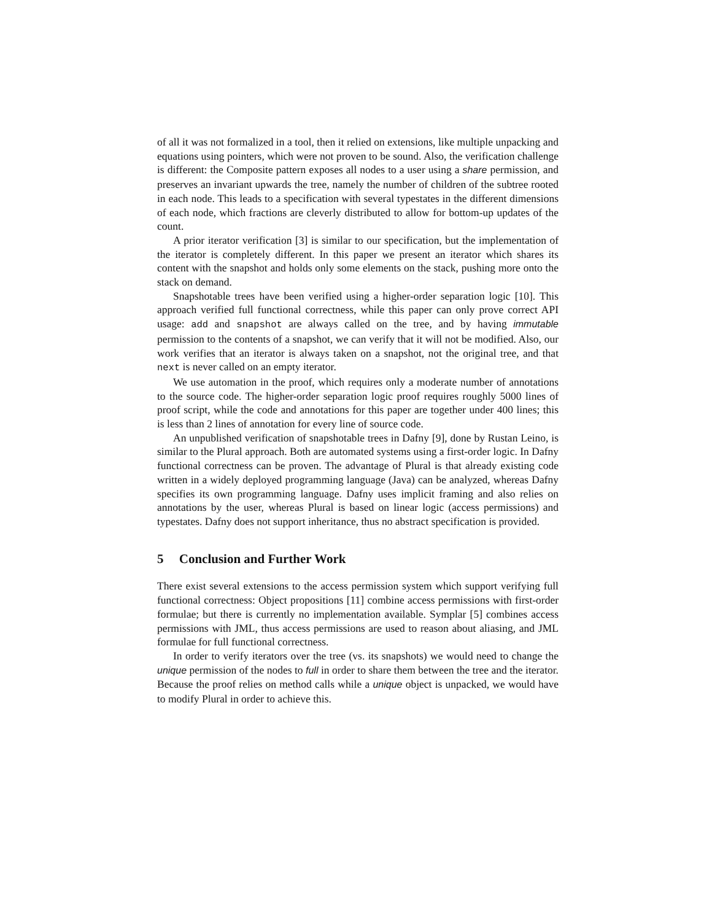of all it was not formalized in a tool, then it relied on extensions, like multiple unpacking and equations using pointers, which were not proven to be sound. Also, the verification challenge is different: the Composite pattern exposes all nodes to a user using a share permission, and preserves an invariant upwards the tree, namely the number of children of the subtree rooted in each node. This leads to a specification with several typestates in the different dimensions of each node, which fractions are cleverly distributed to allow for bottom-up updates of the count.
A prior iterator verification [3] is similar to our specification, but the implementation of the iterator is completely different. In this paper we present an iterator which shares its content with the snapshot and holds only some elements on the stack, pushing more onto the stack on demand.
Snapshotable trees have been verified using a higher-order separation logic [10]. This approach verified full functional correctness, while this paper can only prove correct API usage: add and snapshot are always called on the tree, and by having immutable permission to the contents of a snapshot, we can verify that it will not be modified. Also, our work verifies that an iterator is always taken on a snapshot, not the original tree, and that next is never called on an empty iterator.
We use automation in the proof, which requires only a moderate number of annotations to the source code. The higher-order separation logic proof requires roughly 5000 lines of proof script, while the code and annotations for this paper are together under 400 lines; this is less than 2 lines of annotation for every line of source code.
An unpublished verification of snapshotable trees in Dafny [9], done by Rustan Leino, is similar to the Plural approach. Both are automated systems using a first-order logic. In Dafny functional correctness can be proven. The advantage of Plural is that already existing code written in a widely deployed programming language (Java) can be analyzed, whereas Dafny specifies its own programming language. Dafny uses implicit framing and also relies on annotations by the user, whereas Plural is based on linear logic (access permissions) and typestates. Dafny does not support inheritance, thus no abstract specification is provided.
5 Conclusion and Further Work
There exist several extensions to the access permission system which support verifying full functional correctness: Object propositions [11] combine access permissions with first-order formulae; but there is currently no implementation available. Symplar [5] combines access permissions with JML, thus access permissions are used to reason about aliasing, and JML formulae for full functional correctness.
In order to verify iterators over the tree (vs. its snapshots) we would need to change the unique permission of the nodes to full in order to share them between the tree and the iterator. Because the proof relies on method calls while a unique object is unpacked, we would have to modify Plural in order to achieve this.